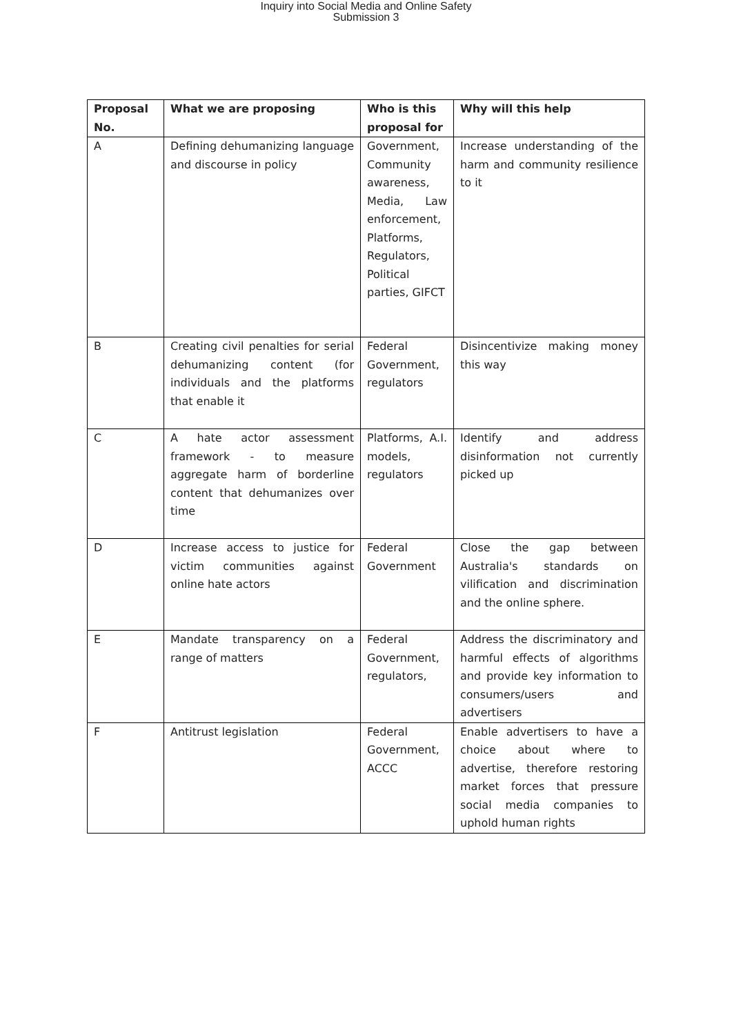Inquiry into Social Media and Online Safety
Submission 3
| Proposal No. | What we are proposing | Who is this proposal for | Why will this help |
| --- | --- | --- | --- |
| A | Defining dehumanizing language and discourse in policy | Government, Community awareness, Media, Law enforcement, Platforms, Regulators, Political parties, GIFCT | Increase understanding of the harm and community resilience to it |
| B | Creating civil penalties for serial dehumanizing content (for individuals and the platforms that enable it | Federal Government, regulators | Disincentivize making money this way |
| C | A hate actor assessment framework - to measure aggregate harm of borderline content that dehumanizes over time | Platforms, A.I. models, regulators | Identify and address disinformation not currently picked up |
| D | Increase access to justice for victim communities against online hate actors | Federal Government | Close the gap between Australia's standards on vilification and discrimination and the online sphere. |
| E | Mandate transparency on a range of matters | Federal Government, regulators, | Address the discriminatory and harmful effects of algorithms and provide key information to consumers/users and advertisers |
| F | Antitrust legislation | Federal Government, ACCC | Enable advertisers to have a choice about where to advertise, therefore restoring market forces that pressure social media companies to uphold human rights |